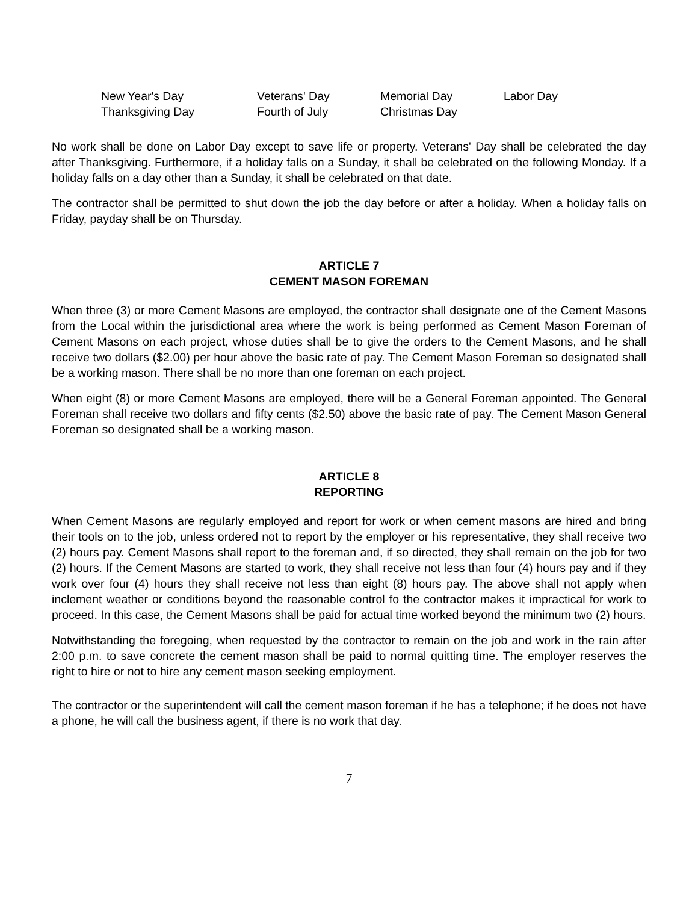| New Year's Day | Veterans' Day | Memorial Day | Labor Day |
| Thanksgiving Day | Fourth of July | Christmas Day | |
No work shall be done on Labor Day except to save life or property. Veterans' Day shall be celebrated the day after Thanksgiving. Furthermore, if a holiday falls on a Sunday, it shall be celebrated on the following Monday. If a holiday falls on a day other than a Sunday, it shall be celebrated on that date.
The contractor shall be permitted to shut down the job the day before or after a holiday. When a holiday falls on Friday, payday shall be on Thursday.
ARTICLE 7
CEMENT MASON FOREMAN
When three (3) or more Cement Masons are employed, the contractor shall designate one of the Cement Masons from the Local within the jurisdictional area where the work is being performed as Cement Mason Foreman of Cement Masons on each project, whose duties shall be to give the orders to the Cement Masons, and he shall receive two dollars ($2.00) per hour above the basic rate of pay. The Cement Mason Foreman so designated shall be a working mason. There shall be no more than one foreman on each project.
When eight (8) or more Cement Masons are employed, there will be a General Foreman appointed. The General Foreman shall receive two dollars and fifty cents ($2.50) above the basic rate of pay. The Cement Mason General Foreman so designated shall be a working mason.
ARTICLE 8
REPORTING
When Cement Masons are regularly employed and report for work or when cement masons are hired and bring their tools on to the job, unless ordered not to report by the employer or his representative, they shall receive two (2) hours pay. Cement Masons shall report to the foreman and, if so directed, they shall remain on the job for two (2) hours. If the Cement Masons are started to work, they shall receive not less than four (4) hours pay and if they work over four (4) hours they shall receive not less than eight (8) hours pay. The above shall not apply when inclement weather or conditions beyond the reasonable control fo the contractor makes it impractical for work to proceed. In this case, the Cement Masons shall be paid for actual time worked beyond the minimum two (2) hours.
Notwithstanding the foregoing, when requested by the contractor to remain on the job and work in the rain after 2:00 p.m. to save concrete the cement mason shall be paid to normal quitting time. The employer reserves the right to hire or not to hire any cement mason seeking employment.
The contractor or the superintendent will call the cement mason foreman if he has a telephone; if he does not have a phone, he will call the business agent, if there is no work that day.
7